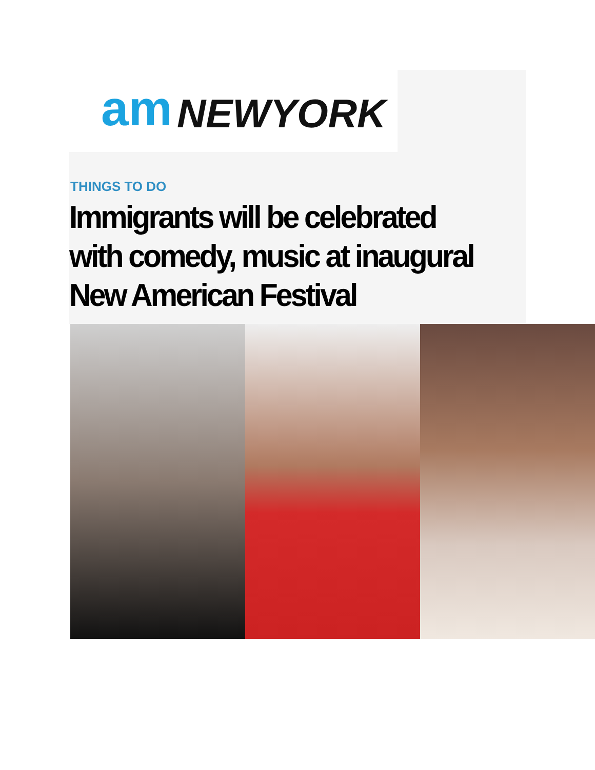am NEWYORK
THINGS TO DO
Immigrants will be celebrated with comedy, music at inaugural New American Festival